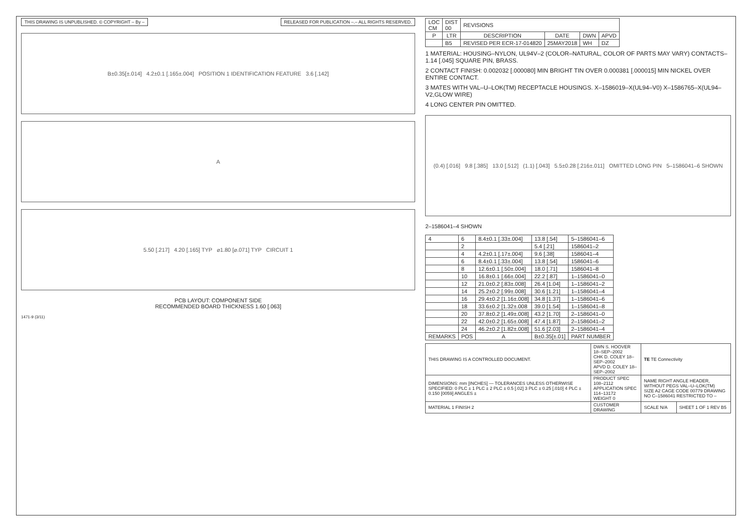THIS DRAWING IS UNPUBLISHED. © COPYRIGHT – By –
RELEASED FOR PUBLICATION –.– ALL RIGHTS RESERVED.
B±0.35[±.014] 4.2±0.1 [.165±.004] POSITION 1 IDENTIFICATION FEATURE 3.6 [.142]
A
5.50 [.217] 4.20 [.165] TYP ⌀1.80 [⌀.071] TYP CIRCUIT 1
PCB LAYOUT: COMPONENT SIDE
RECOMMENDED BOARD THICKNESS 1.60 [.063]
1471-9 (3/11)
| LOC CM | DIST 00 | REVISIONS | | | |
| P | LTR | DESCRIPTION | DATE | DWN | APVD |
| | B5 | REVISED PER ECR-17-014820 | 25MAY2018 | WH | DZ |
1 MATERIAL: HOUSING–NYLON, UL94V–2 (COLOR–NATURAL, COLOR OF PARTS MAY VARY) CONTACTS–1.14 [.045] SQUARE PIN, BRASS.
2 CONTACT FINISH: 0.002032 [.000080] MIN BRIGHT TIN OVER 0.000381 [.000015] MIN NICKEL OVER ENTIRE CONTACT.
3 MATES WITH VAL–U–LOK(TM) RECEPTACLE HOUSINGS. X–1586019–X(UL94–V0) X–1586765–X(UL94–V2,GLOW WIRE)
4 LONG CENTER PIN OMITTED.
(0.4) [.016] 9.8 [.385] 13.0 [.512] (1.1) [.043] 5.5±0.28 [.216±.011] OMITTED LONG PIN 5–1586041–6 SHOWN
2–1586041–4 SHOWN
| 4 | 6 | 8.4±0.1 [.33±.004] | 13.8 [.54] | 5–1586041–6 |
| | 2 | | 5.4 [.21] | 1586041–2 |
| | 4 | 4.2±0.1 [.17±.004] | 9.6 [.38] | 1586041–4 |
| | 6 | 8.4±0.1 [.33±.004] | 13.8 [.54] | 1586041–6 |
| | 8 | 12.6±0.1 [.50±.004] | 18.0 [.71] | 1586041–8 |
| | 10 | 16.8±0.1 [.66±.004] | 22.2 [.87] | 1–1586041–0 |
| | 12 | 21.0±0.2 [.83±.008] | 26.4 [1.04] | 1–1586041–2 |
| | 14 | 25.2±0.2 [.99±.008] | 30.6 [1.21] | 1–1586041–4 |
| | 16 | 29.4±0.2 [1.16±.008] | 34.8 [1.37] | 1–1586041–6 |
| | 18 | 33.6±0.2 [1.32±.008 | 39.0 [1.54] | 1–1586041–8 |
| | 20 | 37.8±0.2 [1.49±.008] | 43.2 [1.70] | 2–1586041–0 |
| | 22 | 42.0±0.2 [1.65±.008] | 47.4 [1.87] | 2–1586041–2 |
| | 24 | 46.2±0.2 [1.82±.008] | 51.6 [2.03] | 2–1586041–4 |
| REMARKS | POS | A | B±0.35[±.01] | PART NUMBER |
| THIS DRAWING IS A CONTROLLED DOCUMENT. | DWN S. HOOVER 18–SEP–2002 CHK D. COLEY 18–SEP–2002 APVD D. COLEY 18–SEP–2002 | TE TE Connectivity | |
| DIMENSIONS: mm [INCHES] — TOLERANCES UNLESS OTHERWISE SPECIFIED: 0 PLC ± 1 PLC ± 2 PLC ± 0.5 [.02] 3 PLC ± 0.25 [.010] 4 PLC ± 0.150 [0059] ANGLES ± | PRODUCT SPEC 108–2112 APPLICATION SPEC 114–13172 WEIGHT 0 | NAME RIGHT ANGLE HEADER, WITHOUT PEGS VAL–U–LOK(TM) SIZE A2 CAGE CODE 00779 DRAWING NO C–1586041 RESTRICTED TO – | |
| MATERIAL 1 FINISH 2 | CUSTOMER DRAWING | SCALE N/A | SHEET 1 OF 1 REV B5 |